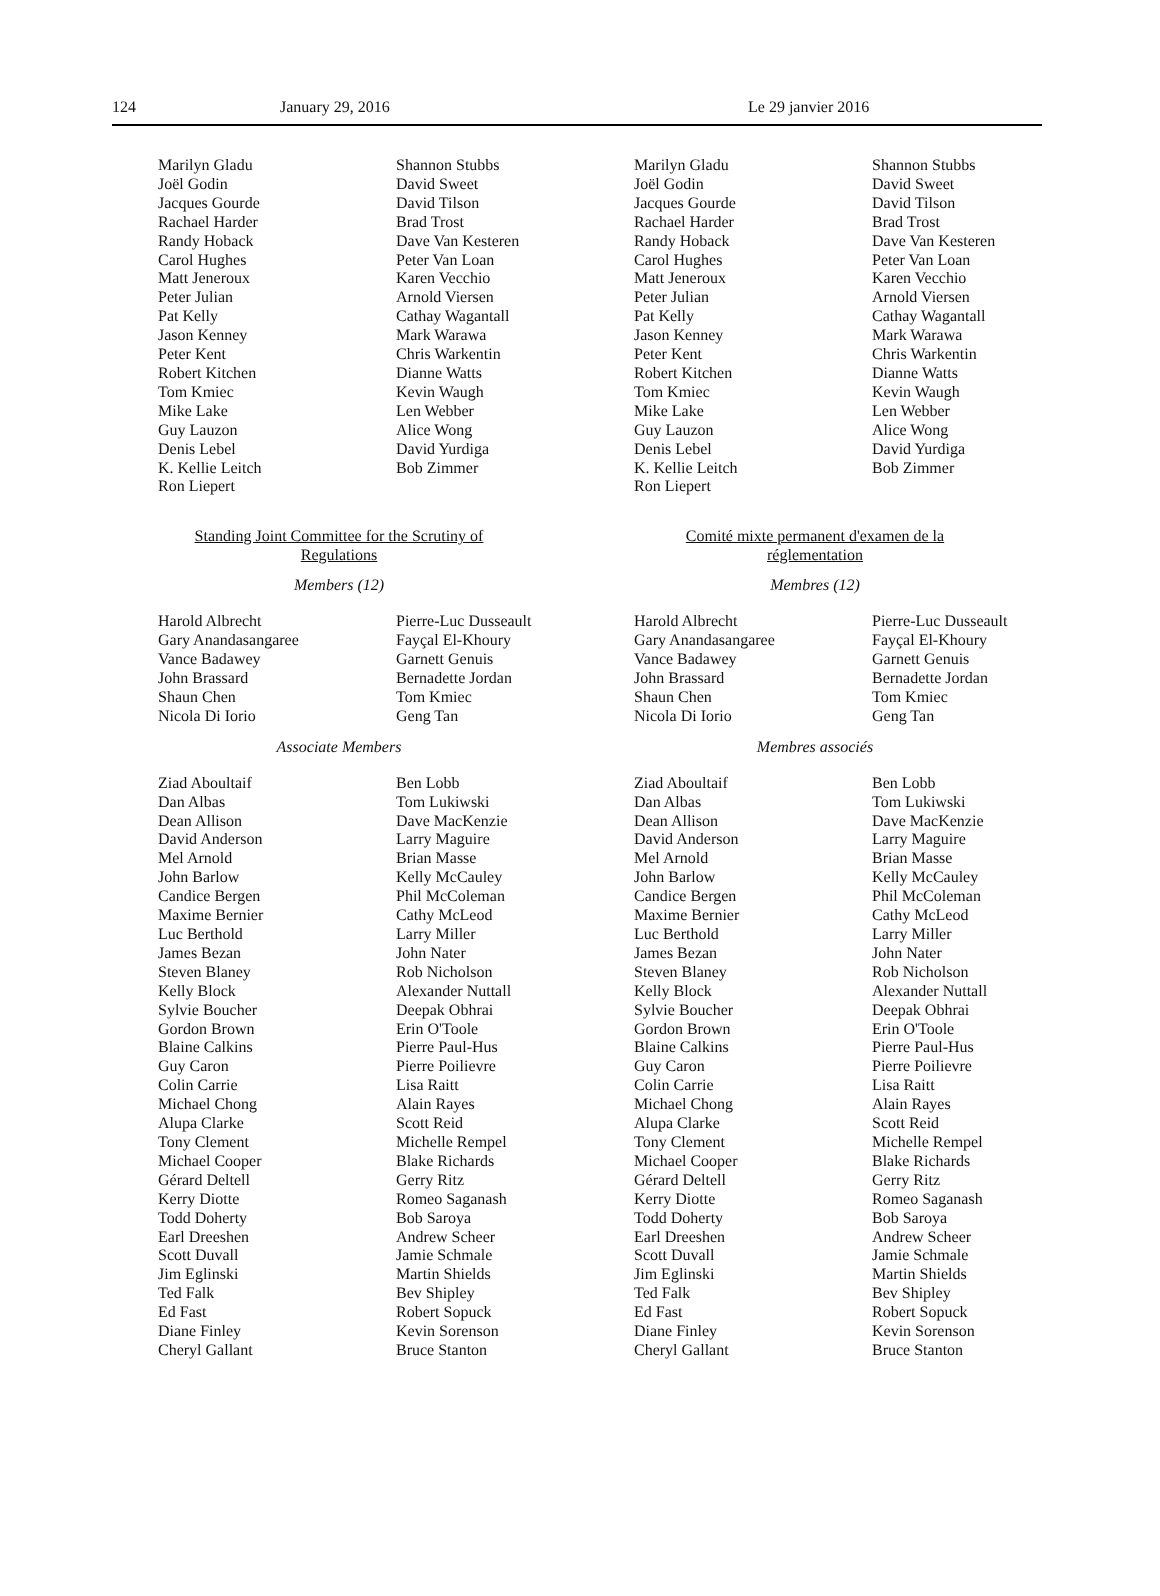124 January 29, 2016 Le 29 janvier 2016
Marilyn Gladu
Joël Godin
Jacques Gourde
Rachael Harder
Randy Hoback
Carol Hughes
Matt Jeneroux
Peter Julian
Pat Kelly
Jason Kenney
Peter Kent
Robert Kitchen
Tom Kmiec
Mike Lake
Guy Lauzon
Denis Lebel
K. Kellie Leitch
Ron Liepert
Shannon Stubbs
David Sweet
David Tilson
Brad Trost
Dave Van Kesteren
Peter Van Loan
Karen Vecchio
Arnold Viersen
Cathay Wagantall
Mark Warawa
Chris Warkentin
Dianne Watts
Kevin Waugh
Len Webber
Alice Wong
David Yurdiga
Bob Zimmer
Standing Joint Committee for the Scrutiny of
Regulations
Members (12)
Harold Albrecht
Gary Anandasangaree
Vance Badawey
John Brassard
Shaun Chen
Nicola Di Iorio
Pierre-Luc Dusseault
Fayçal El-Khoury
Garnett Genuis
Bernadette Jordan
Tom Kmiec
Geng Tan
Associate Members
Ziad Aboultaif
Dan Albas
Dean Allison
David Anderson
Mel Arnold
John Barlow
Candice Bergen
Maxime Bernier
Luc Berthold
James Bezan
Steven Blaney
Kelly Block
Sylvie Boucher
Gordon Brown
Blaine Calkins
Guy Caron
Colin Carrie
Michael Chong
Alupa Clarke
Tony Clement
Michael Cooper
Gérard Deltell
Kerry Diotte
Todd Doherty
Earl Dreeshen
Scott Duvall
Jim Eglinski
Ted Falk
Ed Fast
Diane Finley
Cheryl Gallant
Ben Lobb
Tom Lukiwski
Dave MacKenzie
Larry Maguire
Brian Masse
Kelly McCauley
Phil McColeman
Cathy McLeod
Larry Miller
John Nater
Rob Nicholson
Alexander Nuttall
Deepak Obhrai
Erin O'Toole
Pierre Paul-Hus
Pierre Poilievre
Lisa Raitt
Alain Rayes
Scott Reid
Michelle Rempel
Blake Richards
Gerry Ritz
Romeo Saganash
Bob Saroya
Andrew Scheer
Jamie Schmale
Martin Shields
Bev Shipley
Robert Sopuck
Kevin Sorenson
Bruce Stanton
Marilyn Gladu
Joël Godin
Jacques Gourde
Rachael Harder
Randy Hoback
Carol Hughes
Matt Jeneroux
Peter Julian
Pat Kelly
Jason Kenney
Peter Kent
Robert Kitchen
Tom Kmiec
Mike Lake
Guy Lauzon
Denis Lebel
K. Kellie Leitch
Ron Liepert
Shannon Stubbs
David Sweet
David Tilson
Brad Trost
Dave Van Kesteren
Peter Van Loan
Karen Vecchio
Arnold Viersen
Cathay Wagantall
Mark Warawa
Chris Warkentin
Dianne Watts
Kevin Waugh
Len Webber
Alice Wong
David Yurdiga
Bob Zimmer
Comité mixte permanent d'examen de la
réglementation
Membres (12)
Harold Albrecht
Gary Anandasangaree
Vance Badawey
John Brassard
Shaun Chen
Nicola Di Iorio
Pierre-Luc Dusseault
Fayçal El-Khoury
Garnett Genuis
Bernadette Jordan
Tom Kmiec
Geng Tan
Membres associés
Ziad Aboultaif
Dan Albas
Dean Allison
David Anderson
Mel Arnold
John Barlow
Candice Bergen
Maxime Bernier
Luc Berthold
James Bezan
Steven Blaney
Kelly Block
Sylvie Boucher
Gordon Brown
Blaine Calkins
Guy Caron
Colin Carrie
Michael Chong
Alupa Clarke
Tony Clement
Michael Cooper
Gérard Deltell
Kerry Diotte
Todd Doherty
Earl Dreeshen
Scott Duvall
Jim Eglinski
Ted Falk
Ed Fast
Diane Finley
Cheryl Gallant
Ben Lobb
Tom Lukiwski
Dave MacKenzie
Larry Maguire
Brian Masse
Kelly McCauley
Phil McColeman
Cathy McLeod
Larry Miller
John Nater
Rob Nicholson
Alexander Nuttall
Deepak Obhrai
Erin O'Toole
Pierre Paul-Hus
Pierre Poilievre
Lisa Raitt
Alain Rayes
Scott Reid
Michelle Rempel
Blake Richards
Gerry Ritz
Romeo Saganash
Bob Saroya
Andrew Scheer
Jamie Schmale
Martin Shields
Bev Shipley
Robert Sopuck
Kevin Sorenson
Bruce Stanton